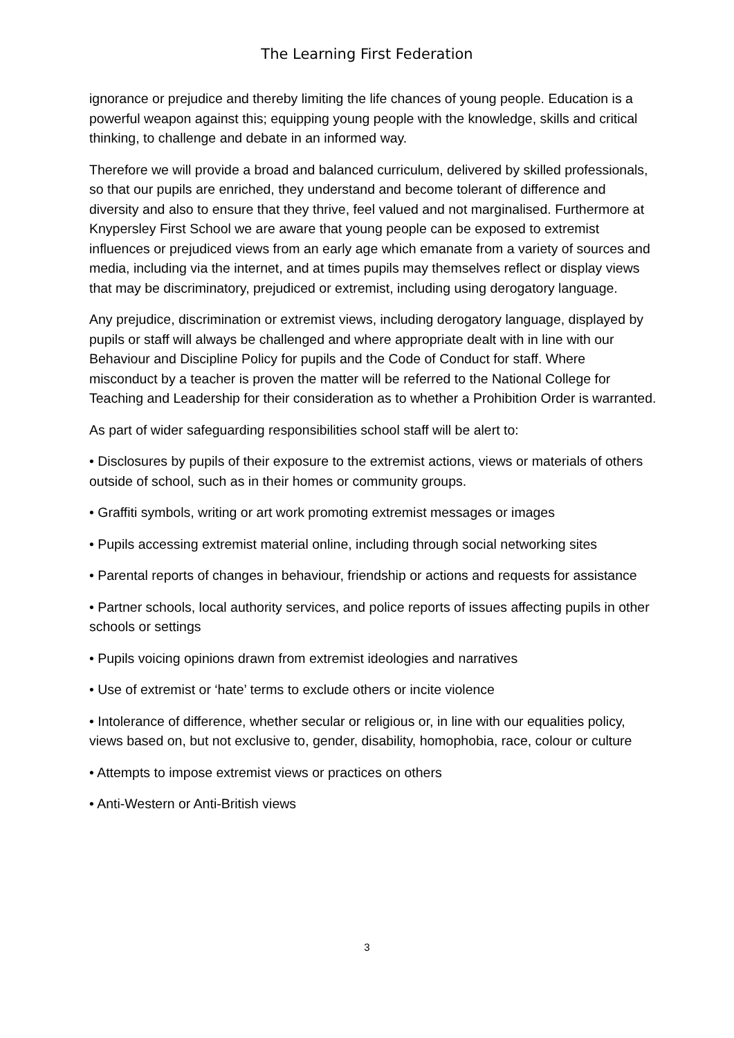The Learning First Federation
ignorance or prejudice and thereby limiting the life chances of young people. Education is a powerful weapon against this; equipping young people with the knowledge, skills and critical thinking, to challenge and debate in an informed way.
Therefore we will provide a broad and balanced curriculum, delivered by skilled professionals, so that our pupils are enriched, they understand and become tolerant of difference and diversity and also to ensure that they thrive, feel valued and not marginalised. Furthermore at Knypersley First School we are aware that young people can be exposed to extremist influences or prejudiced views from an early age which emanate from a variety of sources and media, including via the internet, and at times pupils may themselves reflect or display views that may be discriminatory, prejudiced or extremist, including using derogatory language.
Any prejudice, discrimination or extremist views, including derogatory language, displayed by pupils or staff will always be challenged and where appropriate dealt with in line with our Behaviour and Discipline Policy for pupils and the Code of Conduct for staff. Where misconduct by a teacher is proven the matter will be referred to the National College for Teaching and Leadership for their consideration as to whether a Prohibition Order is warranted.
As part of wider safeguarding responsibilities school staff will be alert to:
• Disclosures by pupils of their exposure to the extremist actions, views or materials of others outside of school, such as in their homes or community groups.
• Graffiti symbols, writing or art work promoting extremist messages or images
• Pupils accessing extremist material online, including through social networking sites
• Parental reports of changes in behaviour, friendship or actions and requests for assistance
• Partner schools, local authority services, and police reports of issues affecting pupils in other schools or settings
• Pupils voicing opinions drawn from extremist ideologies and narratives
• Use of extremist or ‘hate’ terms to exclude others or incite violence
• Intolerance of difference, whether secular or religious or, in line with our equalities policy, views based on, but not exclusive to, gender, disability, homophobia, race, colour or culture
• Attempts to impose extremist views or practices on others
• Anti-Western or Anti-British views
3